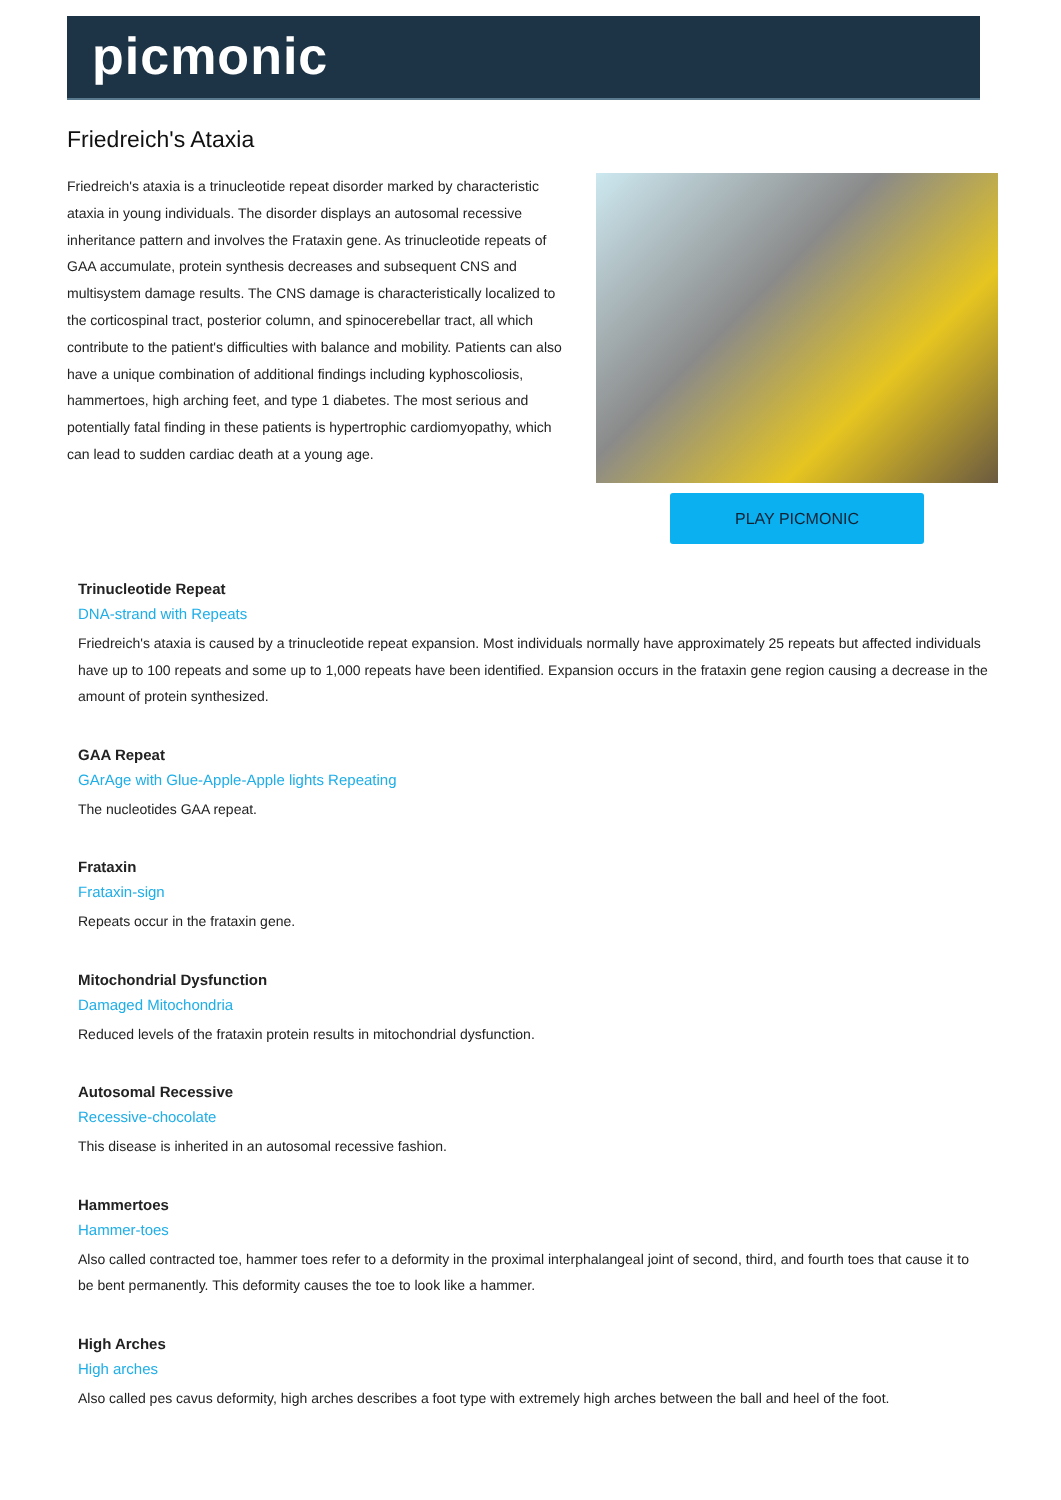picmonic
Friedreich's Ataxia
Friedreich's ataxia is a trinucleotide repeat disorder marked by characteristic ataxia in young individuals. The disorder displays an autosomal recessive inheritance pattern and involves the Frataxin gene. As trinucleotide repeats of GAA accumulate, protein synthesis decreases and subsequent CNS and multisystem damage results. The CNS damage is characteristically localized to the corticospinal tract, posterior column, and spinocerebellar tract, all which contribute to the patient's difficulties with balance and mobility. Patients can also have a unique combination of additional findings including kyphoscoliosis, hammertoes, high arching feet, and type 1 diabetes. The most serious and potentially fatal finding in these patients is hypertrophic cardiomyopathy, which can lead to sudden cardiac death at a young age.
PLAY PICMONIC
Trinucleotide Repeat
DNA-strand with Repeats
Friedreich's ataxia is caused by a trinucleotide repeat expansion. Most individuals normally have approximately 25 repeats but affected individuals have up to 100 repeats and some up to 1,000 repeats have been identified. Expansion occurs in the frataxin gene region causing a decrease in the amount of protein synthesized.
GAA Repeat
GArAge with Glue-Apple-Apple lights Repeating
The nucleotides GAA repeat.
Frataxin
Frataxin-sign
Repeats occur in the frataxin gene.
Mitochondrial Dysfunction
Damaged Mitochondria
Reduced levels of the frataxin protein results in mitochondrial dysfunction.
Autosomal Recessive
Recessive-chocolate
This disease is inherited in an autosomal recessive fashion.
Hammertoes
Hammer-toes
Also called contracted toe, hammer toes refer to a deformity in the proximal interphalangeal joint of second, third, and fourth toes that cause it to be bent permanently. This deformity causes the toe to look like a hammer.
High Arches
High arches
Also called pes cavus deformity, high arches describes a foot type with extremely high arches between the ball and heel of the foot.